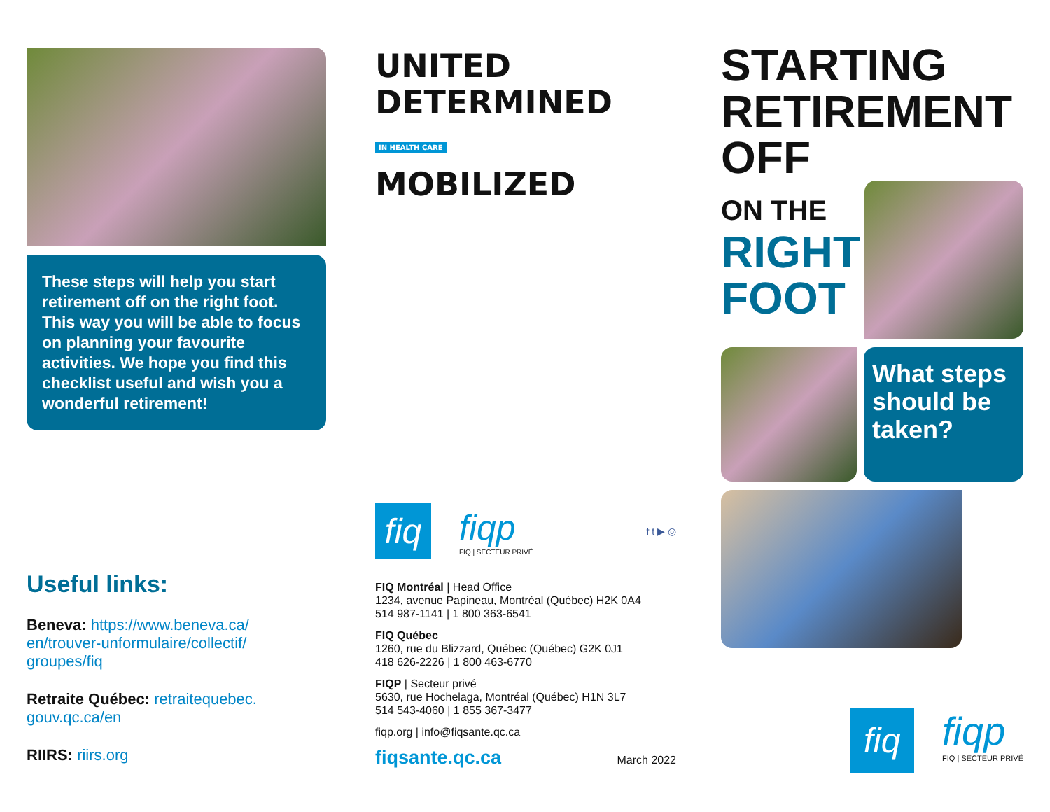These steps will help you start retirement off on the right foot. This way you will be able to focus on planning your favourite activities. We hope you find this checklist useful and wish you a wonderful retirement!
Useful links:
Beneva: https://www.beneva.ca/ en/trouver-unformulaire/collectif/ groupes/fiq
Retraite Québec: retraitequebec. gouv.qc.ca/en
RIIRS: riirs.org
UNITED
DETERMINED
IN HEALTH CARE
MOBILIZED
fiq
fiqp
FIQ | SECTEUR PRIVÉ
f t ▶ ◎
FIQ Montréal | Head Office
1234, avenue Papineau, Montréal (Québec) H2K 0A4
514 987-1141 | 1 800 363-6541
FIQ Québec
1260, rue du Blizzard, Québec (Québec) G2K 0J1
418 626-2226 | 1 800 463-6770
FIQP | Secteur privé
5630, rue Hochelaga, Montréal (Québec) H1N 3L7
514 543-4060 | 1 855 367-3477
fiqp.org | info@fiqsante.qc.ca
fiqsante.qc.ca March 2022
STARTING
RETIREMENT
OFF
ON THE
RIGHT
FOOT
What steps should be taken?
fiq
fiqp
FIQ | SECTEUR PRIVÉ